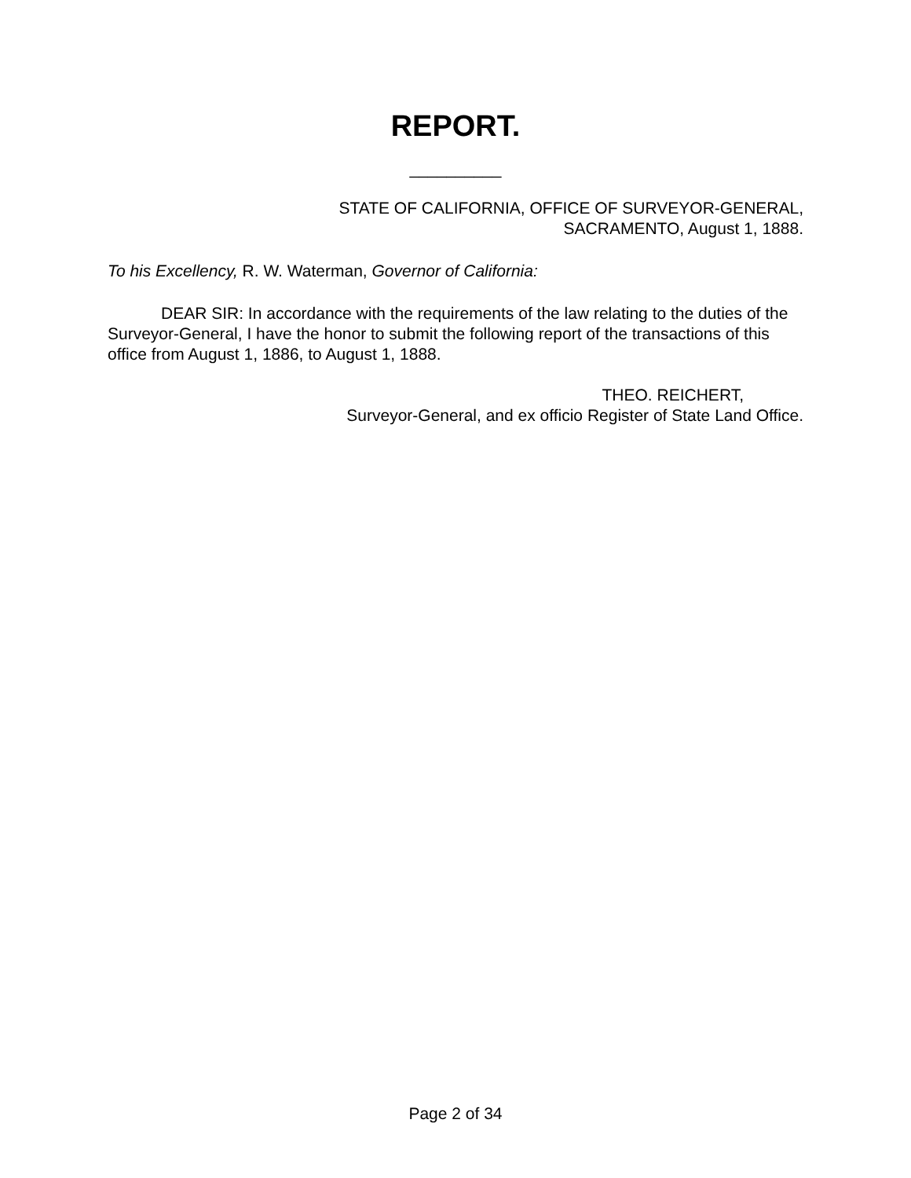REPORT.
__________
STATE OF CALIFORNIA, OFFICE OF SURVEYOR-GENERAL,
SACRAMENTO, August 1, 1888.
To his Excellency, R. W. Waterman, Governor of California:
DEAR SIR: In accordance with the requirements of the law relating to the duties of the Surveyor-General, I have the honor to submit the following report of the transactions of this office from August 1, 1886, to August 1, 1888.
THEO. REICHERT,
Surveyor-General, and ex officio Register of State Land Office.
Page 2 of 34